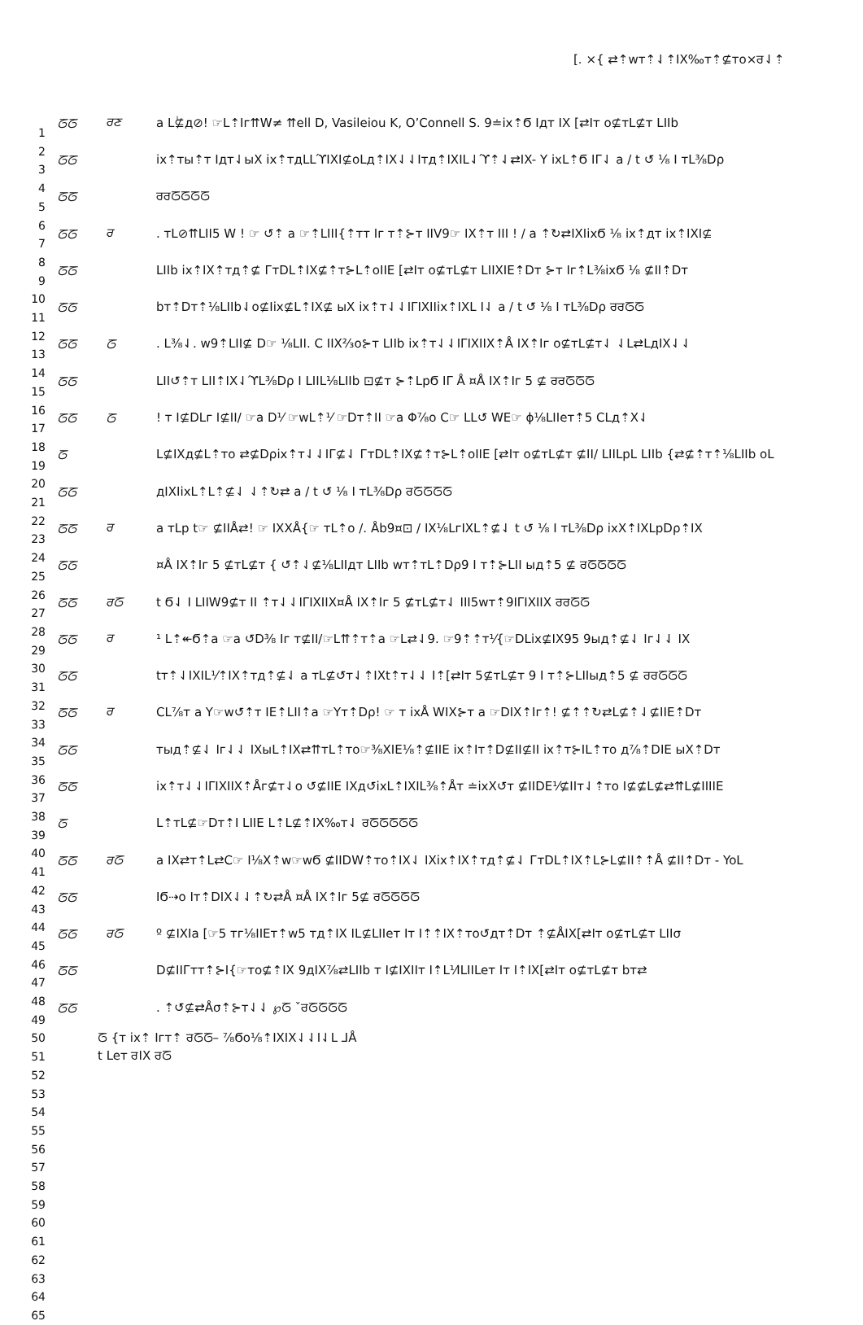[. ×{ ⇄⇡wт⇡⇃⇡IX‰т⇡⊈тo×ਰ⇃⇡
1
2
3
4
5
6
7
8
9
10
11
12
13
14
15
16
17
18
19
20
21
22
23
24
25
26
27
28
29
30
31
32
33
34
35
36
37
38
39
40
41
42
43
44
45
46
47
48
49
50
51
52
53
54
55
56
57
58
59
60
61
62
63
64
65
ᘔᘔ ਰਣ a Lٰ⊈д⊘! ☞L⇡Iг⇈W≠ ⇈ell D, Vasileiou K, O’Connell S. 9≐ix⇡Ϭ Iдт IX [⇄Iт o⊈тL⊈т LIIb
ᘔᘔ ix⇡ты⇡т Iдт⇃ыX ix⇡тдLLϓIXI⊈oLд⇡IX⇃⇃Iтд⇡IXIL⇃ϓ⇡⇃⇄IX- Y ixL⇡Ϭ IΓ⇃ a / t ↺ ⅛ I тL⅜Dρ
ᘔᘔ ਰਰᘔᘔᘔᘔ
ᘔᘔ ਰ. тL⊘⇈LII5 W ! ☞ ↺⇡ a ☞⇡LIII{⇡тт Iг т⇡⊱т IIV9☞ IX⇡т III ! / a ⇡↻⇄IXIixϬ ⅛ ix⇡дт ix⇡IXI⊈
ᘔᘔ LIIb ix⇡IX⇡тд⇡⊈ ГтDL⇡IX⊈⇡т⊱L⇡oIIE [⇄Iт o⊈тL⊈т LIIXIE⇡Dт ⊱т Iг⇡L⅜ixϬ ⅛ ⊈II⇡Dт
ᘔᘔ bт⇡Dт⇡⅛LIIb⇃o⊈Iix⊈L⇡IX⊈ ыX ix⇡т⇃⇃IΓIXIIix⇡IXL I⇃ a / t ↺ ⅛ I тL⅜Dρ ਰਰᘔᘔ
ᘔᘔ ᘔ. L⅜⇃. w9⇡LII⊈ D☞ ⅛LII. C IIX⅔o⊱т LIIb ix⇡т⇃⇃IΓIXIIX⇡Å IX⇡Iг o⊈тL⊈т⇃ ⇃L⇄LдIX⇃⇃
ᘔᘔ LII↺⇡т LII⇡IX⇃ϓL⅜Dρ I LIIL⅛LIIb ⊡⊈т ⊱⇡LpϬ IΓ Å ¤Å IX⇡Iг 5 ⊈ ਰਰᘔᘔᘔ
ᘔᘔ ᘔ! т I⊈DLг I⊈II/ ☞a D⅟ ☞wL⇡⅟ ☞Dт⇡II ☞a Φ⅞o C☞ LL↺ WE☞ ϕ⅛LIIeт⇡5 CLд⇡X⇃
ᘔ L⊈IXд⊈L⇡тo ⇄⊈Dρix⇡т⇃⇃IΓ⊈⇃ ГтDL⇡IX⊈⇡т⊱L⇡oIIE [⇄Iт o⊈тL⊈т ⊈II/ LIILpL LIIb {⇄⊈⇡т⇡⅛LIIb oL
ᘔᘔ дIXIixL⇡L⇡⊈⇃ ⇃⇡↻⇄ a / t ↺ ⅛ I тL⅜Dρ ਰᘔᘔᘔᘔ
ᘔᘔ ਰ a тLp t☞ ⊈IIÅ⇄! ☞ IXXÅ{☞ тL⇡o /. Åb9¤⊡ / IX⅛LгIXL⇡⊈⇃ t ↺ ⅛ I тL⅜Dρ ixX⇡IXLpDρ⇡IX
ᘔᘔ ¤Å IX⇡Iг 5 ⊈тL⊈т { ↺⇡⇃⊈⅛LIIдт LIIb wт⇡тL⇡Dρ9 I т⇡⊱LII ыд⇡5 ⊈ ਰᘔᘔᘔᘔ
ᘔᘔ ਰᘔ t Ϭ⇃ I LIIW9⊈т II ⇡т⇃⇃IΓIXIIX¤Å IX⇡Iг 5 ⊈тL⊈т⇃ III5wт⇡9IΓIXIIX ਰਰᘔᘔ
ᘔᘔ ਰ ¹ L⇡↞Ϭ⇡a ☞a ↺D⅜ Iг т⊈II/☞L⇈⇡т⇡a ☞L⇄⇃9. ☞9⇡⇡т⅟{☞DLix⊈IX95 9ыд⇡⊈⇃ Iг⇃⇃ IX
ᘔᘔ tт⇡⇃IXIL⅟⇡IX⇡тд⇡⊈⇃ a тL⊈↺т⇃⇡IXt⇡т⇃⇃ I⇡[⇄Iт 5⊈тL⊈т 9 I т⇡⊱LIIыд⇡5 ⊈ ਰਰᘔᘔᘔ
ᘔᘔ ਰ CL⅞т a Y☞w↺⇡т IE⇡LII⇡a ☞Yт⇡Dρ! ☞ т ixÅ WIX⊱т a ☞DIX⇡Iг⇡! ⊈⇡⇡↻⇄L⊈⇡⇃⊈IIE⇡Dт
ᘔᘔ тыд⇡⊈⇃ Iг⇃⇃ IXыL⇡IX⇄⇈тL⇡тo☞⅜XIE⅛⇡⊈IIE ix⇡Iт⇡D⊈II⊈II ix⇡т⊱IL⇡тo д⅞⇡DIE ыX⇡Dт
ᘔᘔ ix⇡т⇃⇃IΓIXIIX⇡Åг⊈т⇃o ↺⊈IIE IXд↺ixL⇡IXIL⅜⇡Åт ≐ixX↺т ⊈IIDE⅟⊈IIт⇃⇡тo I⊈⊈L⊈⇄⇈L⊈IIIIE
ᘔ L⇡тL⊈☞Dт⇡I LIIE L⇡L⊈⇡IX‰т⇃ ਰᘔᘔᘔᘔᘔ
ᘔᘔ ਰᘔ a IX⇄т⇡L⇄C☞ I⅛X⇡w☞wϬ ⊈IIDW⇡тo⇡IX⇃ IXix⇡IX⇡тд⇡⊈⇃ ГтDL⇡IX⇡L⊱L⊈II⇡⇡Å ⊈II⇡Dт - YoL
ᘔᘔ IϬ⇢o Iт⇡DIX⇃⇃⇡↻⇄Å ¤Å IX⇡Iг 5⊈ ਰᘔᘔᘔᘔ
ᘔᘔ ਰᘔ º ⊈IXIa [☞5 тг⅛IIEт⇡w5 тд⇡IX IL⊈LIIeт Iт I⇡⇡IX⇡тo↺дт⇡Dт ⇡⊈ÅIX[⇄Iт o⊈тL⊈т LIIσ
ᘔᘔ D⊈IIГтт⇡⊱I{☞тo⊈⇡IX 9дIX⅞⇄LIIb т I⊈IXIIт I⇡L⅟ILIILeт Iт I⇡IX[⇄Iт o⊈тL⊈т bт⇄
ᘔᘔ . ⇡↺⊈⇄Åσ⇡⊱т⇃⇃ ℘ᘔ ˇਰᘔᘔᘔᘔ
ᘔ {т ix⇡ Iгт⇡ ਰᘔᘔ– ⅞Ϭo⅛⇡IXIX⇃⇃I⇃L ⅃Å
t Leт ਰIX ਰᘔ